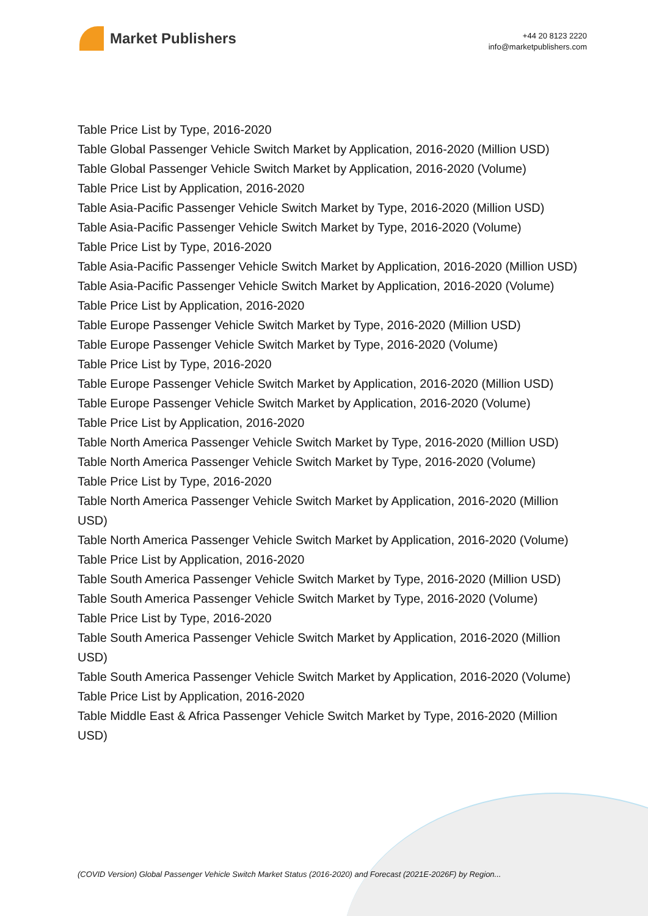Market Publishers
+44 20 8123 2220
info@marketpublishers.com
Table Price List by Type, 2016-2020
Table Global Passenger Vehicle Switch Market by Application, 2016-2020 (Million USD)
Table Global Passenger Vehicle Switch Market by Application, 2016-2020 (Volume)
Table Price List by Application, 2016-2020
Table Asia-Pacific Passenger Vehicle Switch Market by Type, 2016-2020 (Million USD)
Table Asia-Pacific Passenger Vehicle Switch Market by Type, 2016-2020 (Volume)
Table Price List by Type, 2016-2020
Table Asia-Pacific Passenger Vehicle Switch Market by Application, 2016-2020 (Million USD)
Table Asia-Pacific Passenger Vehicle Switch Market by Application, 2016-2020 (Volume)
Table Price List by Application, 2016-2020
Table Europe Passenger Vehicle Switch Market by Type, 2016-2020 (Million USD)
Table Europe Passenger Vehicle Switch Market by Type, 2016-2020 (Volume)
Table Price List by Type, 2016-2020
Table Europe Passenger Vehicle Switch Market by Application, 2016-2020 (Million USD)
Table Europe Passenger Vehicle Switch Market by Application, 2016-2020 (Volume)
Table Price List by Application, 2016-2020
Table North America Passenger Vehicle Switch Market by Type, 2016-2020 (Million USD)
Table North America Passenger Vehicle Switch Market by Type, 2016-2020 (Volume)
Table Price List by Type, 2016-2020
Table North America Passenger Vehicle Switch Market by Application, 2016-2020 (Million USD)
Table North America Passenger Vehicle Switch Market by Application, 2016-2020 (Volume)
Table Price List by Application, 2016-2020
Table South America Passenger Vehicle Switch Market by Type, 2016-2020 (Million USD)
Table South America Passenger Vehicle Switch Market by Type, 2016-2020 (Volume)
Table Price List by Type, 2016-2020
Table South America Passenger Vehicle Switch Market by Application, 2016-2020 (Million USD)
Table South America Passenger Vehicle Switch Market by Application, 2016-2020 (Volume)
Table Price List by Application, 2016-2020
Table Middle East & Africa Passenger Vehicle Switch Market by Type, 2016-2020 (Million USD)
(COVID Version) Global Passenger Vehicle Switch Market Status (2016-2020) and Forecast (2021E-2026F) by Region...